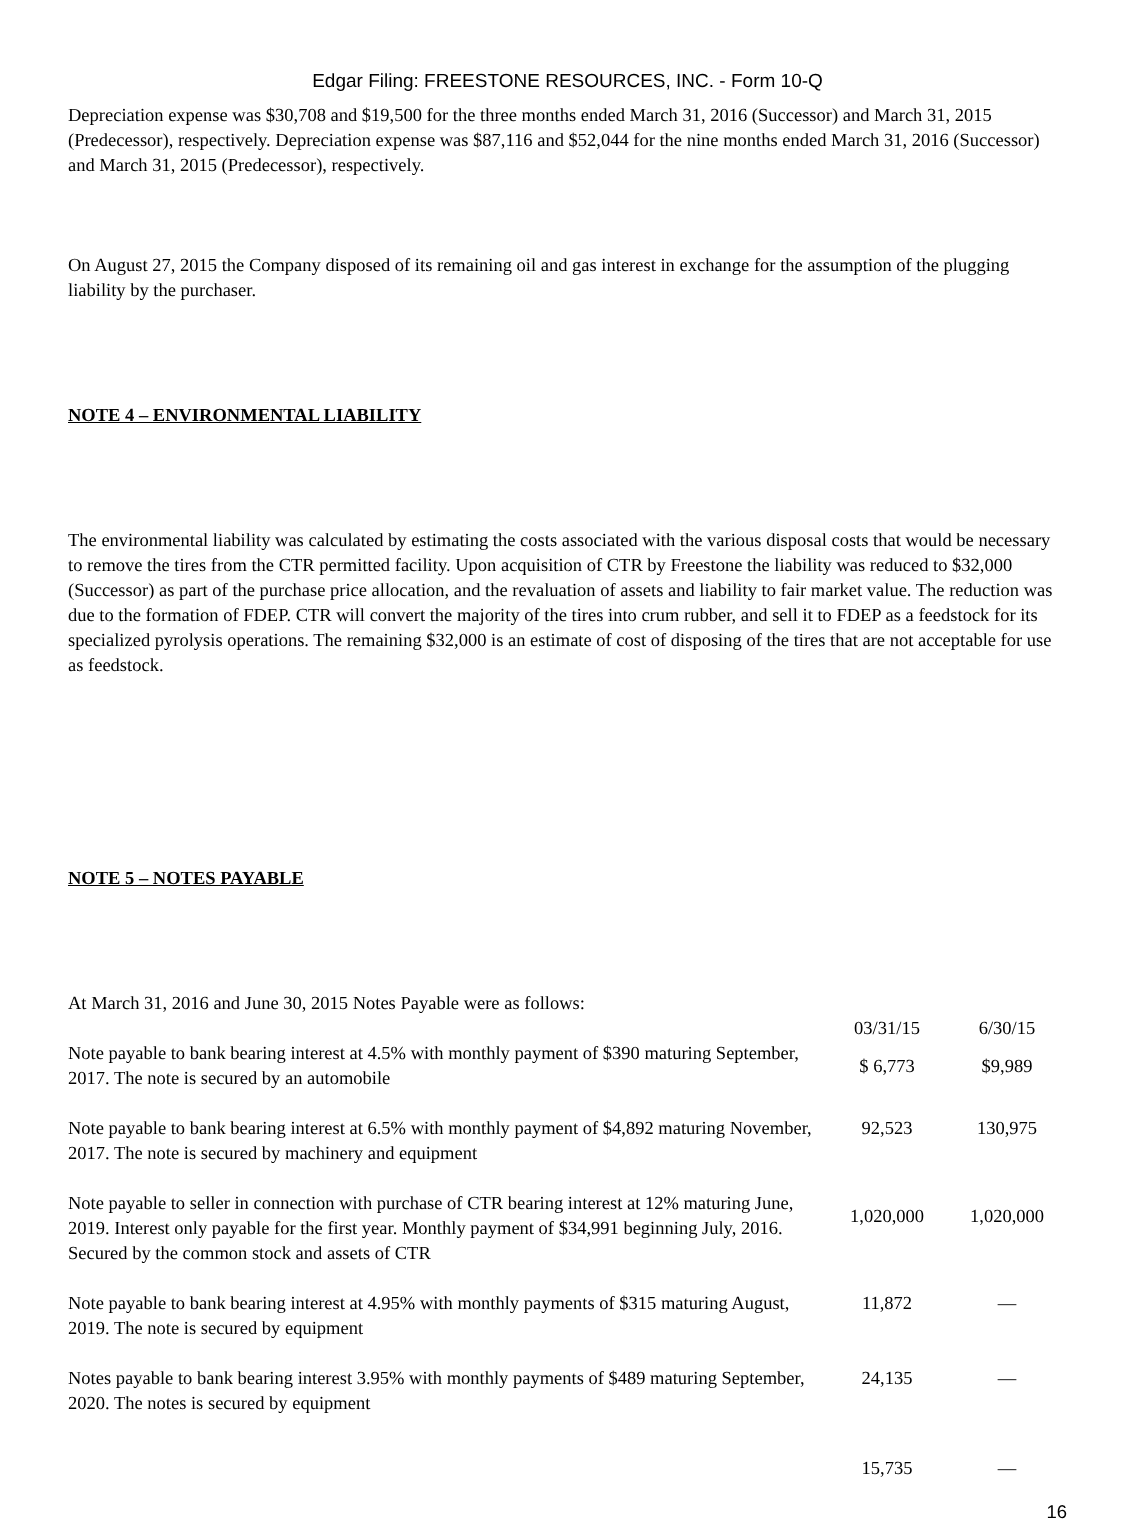Edgar Filing: FREESTONE RESOURCES, INC. - Form 10-Q
Depreciation expense was $30,708 and $19,500 for the three months ended March 31, 2016 (Successor) and March 31, 2015 (Predecessor), respectively. Depreciation expense was $87,116 and $52,044 for the nine months ended March 31, 2016 (Successor) and March 31, 2015 (Predecessor), respectively.
On August 27, 2015 the Company disposed of its remaining oil and gas interest in exchange for the assumption of the plugging liability by the purchaser.
NOTE 4 – ENVIRONMENTAL LIABILITY
The environmental liability was calculated by estimating the costs associated with the various disposal costs that would be necessary to remove the tires from the CTR permitted facility. Upon acquisition of CTR by Freestone the liability was reduced to $32,000 (Successor) as part of the purchase price allocation, and the revaluation of assets and liability to fair market value. The reduction was due to the formation of FDEP. CTR will convert the majority of the tires into crum rubber, and sell it to FDEP as a feedstock for its specialized pyrolysis operations. The remaining $32,000 is an estimate of cost of disposing of the tires that are not acceptable for use as feedstock.
NOTE 5 – NOTES PAYABLE
At March 31, 2016 and June 30, 2015 Notes Payable were as follows:
| | 03/31/15 | 6/30/15 |
| Note payable to bank bearing interest at 4.5% with monthly payment of $390 maturing September, 2017. The note is secured by an automobile | $ 6,773 | $9,989 |
| Note payable to bank bearing interest at 6.5% with monthly payment of $4,892 maturing November, 2017. The note is secured by machinery and equipment | 92,523 | 130,975 |
| Note payable to seller in connection with purchase of CTR bearing interest at 12% maturing June, 2019. Interest only payable for the first year. Monthly payment of $34,991 beginning July, 2016. Secured by the common stock and assets of CTR | 1,020,000 | 1,020,000 |
| Note payable to bank bearing interest at 4.95% with monthly payments of $315 maturing August, 2019. The note is secured by equipment | 11,872 | — |
| Notes payable to bank bearing interest 3.95% with monthly payments of $489 maturing September, 2020. The notes is secured by equipment | 24,135 | — |
| | 15,735 | — |
16